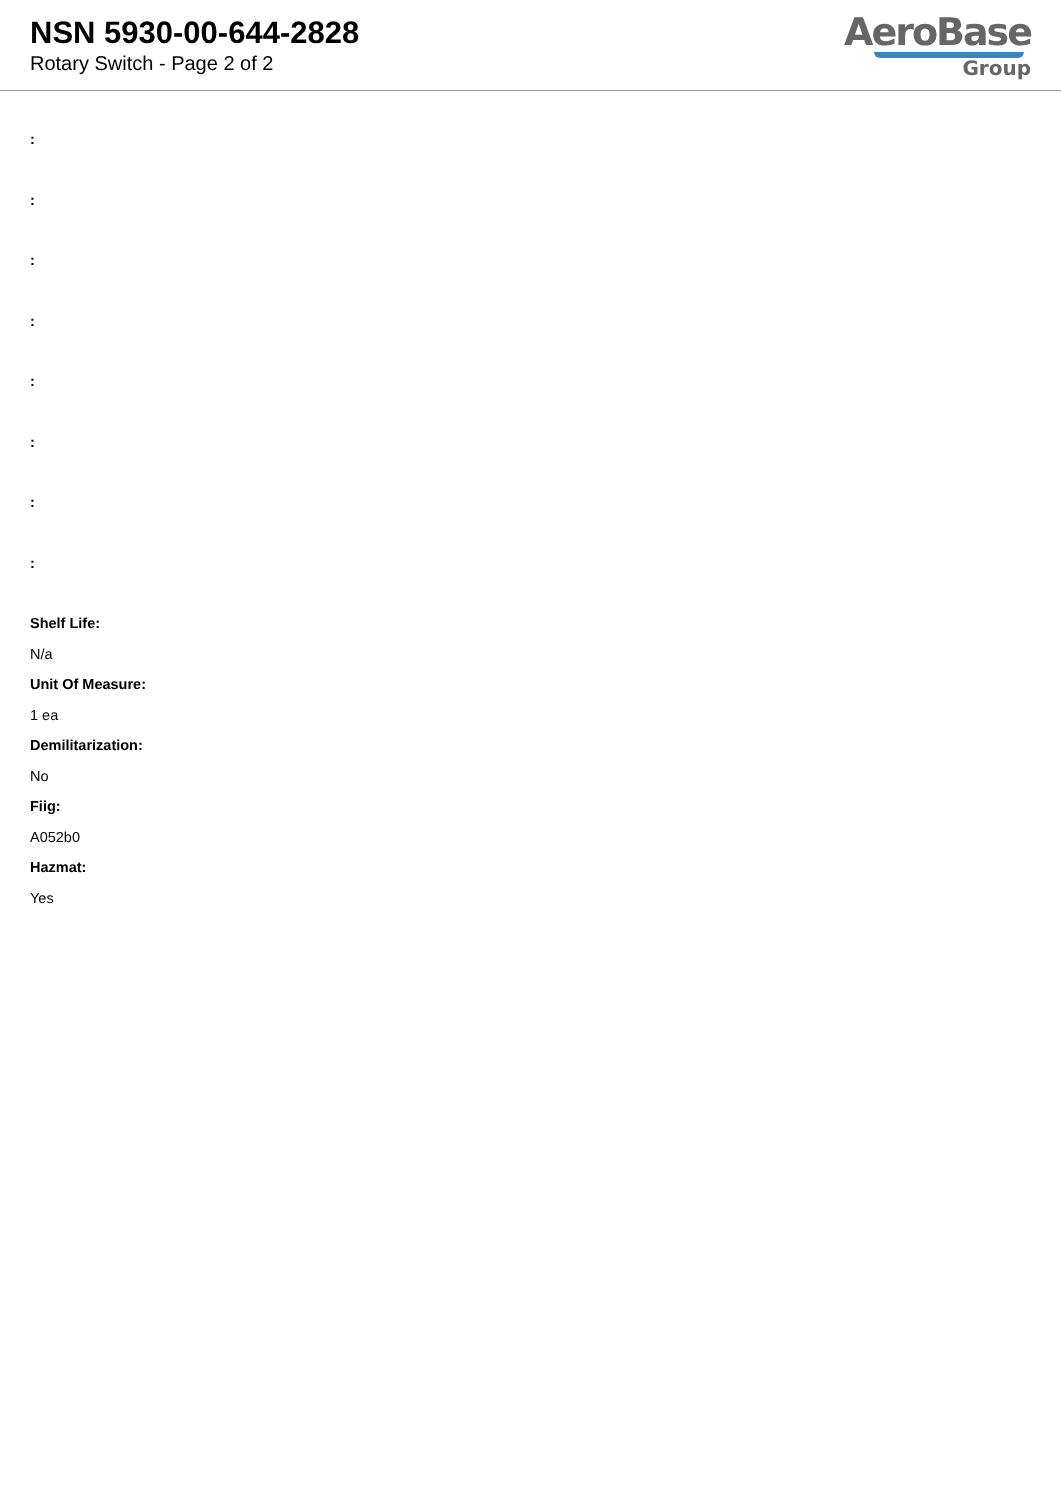NSN 5930-00-644-2828
Rotary Switch - Page 2 of 2
AeroBase
Group
:
:
:
:
:
:
:
:
Shelf Life:
N/a
Unit Of Measure:
1 ea
Demilitarization:
No
Fiig:
A052b0
Hazmat:
Yes